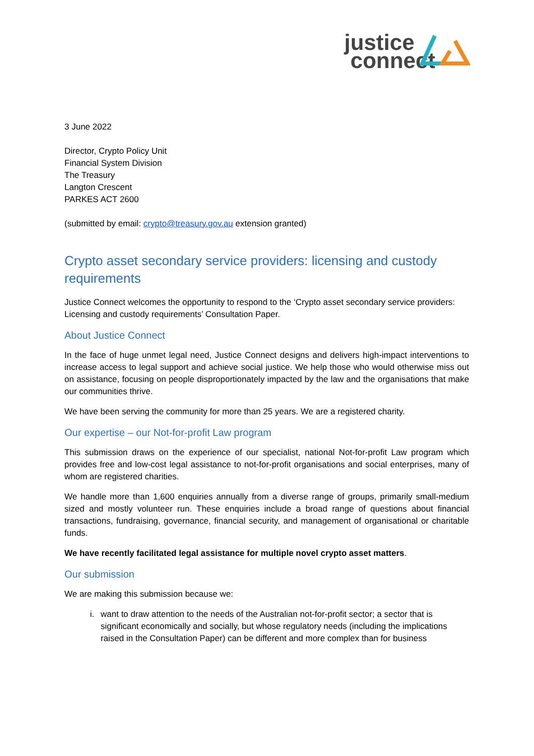justice
connect
3 June 2022
Director, Crypto Policy Unit
Financial System Division
The Treasury
Langton Crescent
PARKES ACT 2600
(submitted by email: crypto@treasury.gov.au extension granted)
Crypto asset secondary service providers: licensing and custody requirements
Justice Connect welcomes the opportunity to respond to the ‘Crypto asset secondary service providers: Licensing and custody requirements’ Consultation Paper.
About Justice Connect
In the face of huge unmet legal need, Justice Connect designs and delivers high-impact interventions to increase access to legal support and achieve social justice. We help those who would otherwise miss out on assistance, focusing on people disproportionately impacted by the law and the organisations that make our communities thrive.
We have been serving the community for more than 25 years. We are a registered charity.
Our expertise – our Not-for-profit Law program
This submission draws on the experience of our specialist, national Not-for-profit Law program which provides free and low-cost legal assistance to not-for-profit organisations and social enterprises, many of whom are registered charities.
We handle more than 1,600 enquiries annually from a diverse range of groups, primarily small-medium sized and mostly volunteer run. These enquiries include a broad range of questions about financial transactions, fundraising, governance, financial security, and management of organisational or charitable funds.
We have recently facilitated legal assistance for multiple novel crypto asset matters.
Our submission
We are making this submission because we:
i. want to draw attention to the needs of the Australian not-for-profit sector; a sector that is significant economically and socially, but whose regulatory needs (including the implications raised in the Consultation Paper) can be different and more complex than for business